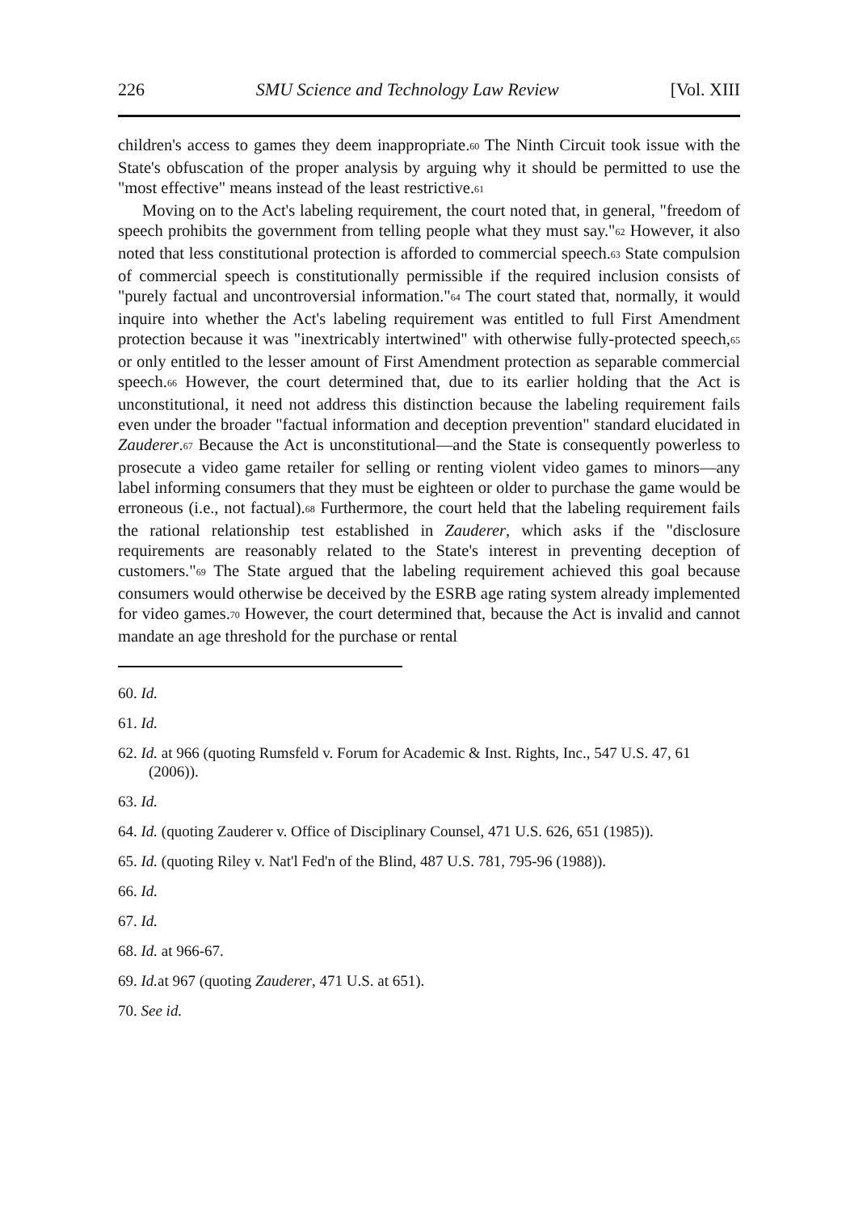226 SMU Science and Technology Law Review [Vol. XIII
children's access to games they deem inappropriate.<sup>60</sup> The Ninth Circuit took issue with the State's obfuscation of the proper analysis by arguing why it should be permitted to use the "most effective" means instead of the least restrictive.<sup>61</sup>
Moving on to the Act's labeling requirement, the court noted that, in general, "freedom of speech prohibits the government from telling people what they must say."<sup>62</sup> However, it also noted that less constitutional protection is afforded to commercial speech.<sup>63</sup> State compulsion of commercial speech is constitutionally permissible if the required inclusion consists of "purely factual and uncontroversial information."<sup>64</sup> The court stated that, normally, it would inquire into whether the Act's labeling requirement was entitled to full First Amendment protection because it was "inextricably intertwined" with otherwise fully-protected speech,<sup>65</sup> or only entitled to the lesser amount of First Amendment protection as separable commercial speech.<sup>66</sup> However, the court determined that, due to its earlier holding that the Act is unconstitutional, it need not address this distinction because the labeling requirement fails even under the broader "factual information and deception prevention" standard elucidated in Zauderer.<sup>67</sup> Because the Act is unconstitutional—and the State is consequently powerless to prosecute a video game retailer for selling or renting violent video games to minors—any label informing consumers that they must be eighteen or older to purchase the game would be erroneous (i.e., not factual).<sup>68</sup> Furthermore, the court held that the labeling requirement fails the rational relationship test established in Zauderer, which asks if the "disclosure requirements are reasonably related to the State's interest in preventing deception of customers."<sup>69</sup> The State argued that the labeling requirement achieved this goal because consumers would otherwise be deceived by the ESRB age rating system already implemented for video games.<sup>70</sup> However, the court determined that, because the Act is invalid and cannot mandate an age threshold for the purchase or rental
60. Id.
61. Id.
62. Id. at 966 (quoting Rumsfeld v. Forum for Academic & Inst. Rights, Inc., 547 U.S. 47, 61 (2006)).
63. Id.
64. Id. (quoting Zauderer v. Office of Disciplinary Counsel, 471 U.S. 626, 651 (1985)).
65. Id. (quoting Riley v. Nat'l Fed'n of the Blind, 487 U.S. 781, 795-96 (1988)).
66. Id.
67. Id.
68. Id. at 966-67.
69. Id. at 967 (quoting Zauderer, 471 U.S. at 651).
70. See id.